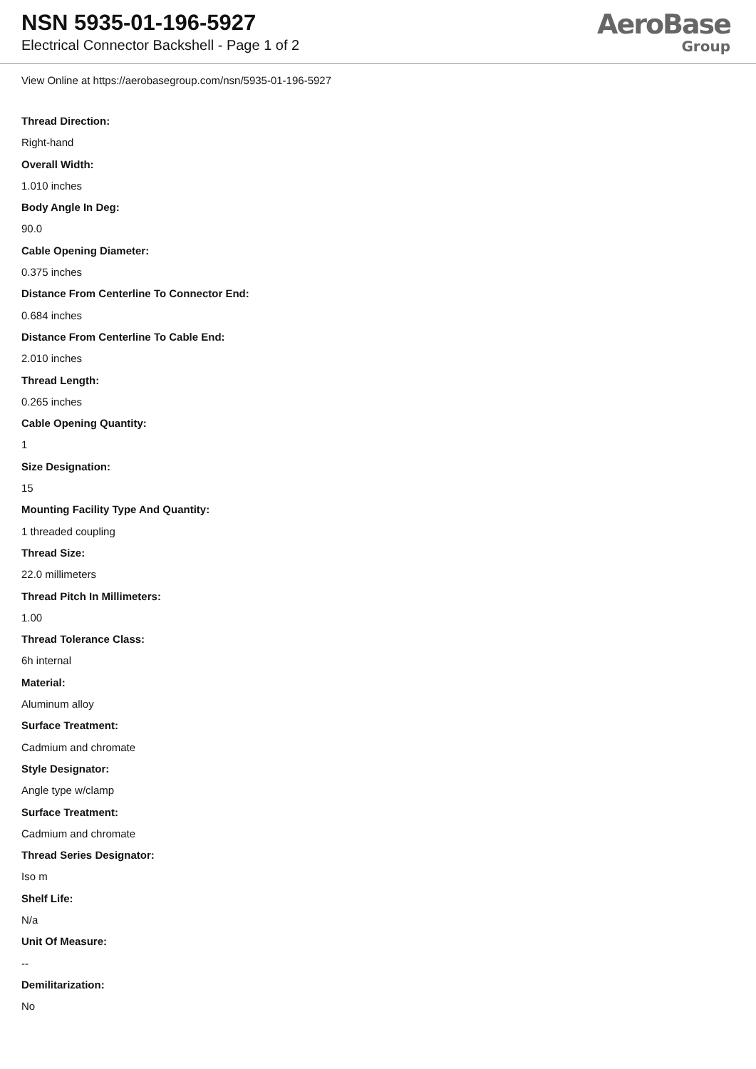NSN 5935-01-196-5927
Electrical Connector Backshell - Page 1 of 2
AeroBase
Group
View Online at https://aerobasegroup.com/nsn/5935-01-196-5927
Thread Direction:
Right-hand
Overall Width:
1.010 inches
Body Angle In Deg:
90.0
Cable Opening Diameter:
0.375 inches
Distance From Centerline To Connector End:
0.684 inches
Distance From Centerline To Cable End:
2.010 inches
Thread Length:
0.265 inches
Cable Opening Quantity:
1
Size Designation:
15
Mounting Facility Type And Quantity:
1 threaded coupling
Thread Size:
22.0 millimeters
Thread Pitch In Millimeters:
1.00
Thread Tolerance Class:
6h internal
Material:
Aluminum alloy
Surface Treatment:
Cadmium and chromate
Style Designator:
Angle type w/clamp
Surface Treatment:
Cadmium and chromate
Thread Series Designator:
Iso m
Shelf Life:
N/a
Unit Of Measure:
--
Demilitarization:
No